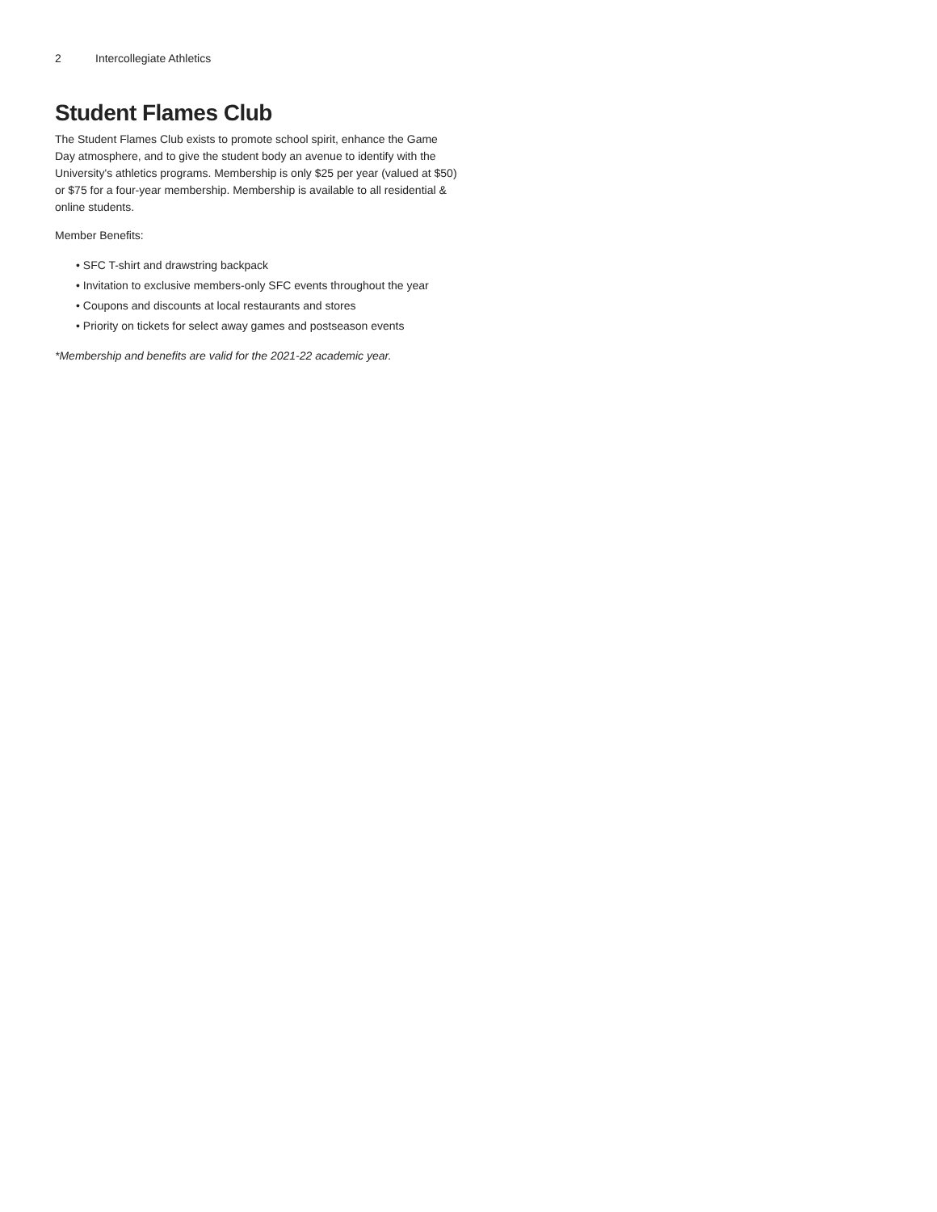2 Intercollegiate Athletics
Student Flames Club
The Student Flames Club exists to promote school spirit, enhance the Game Day atmosphere, and to give the student body an avenue to identify with the University's athletics programs. Membership is only $25 per year (valued at $50) or $75 for a four-year membership. Membership is available to all residential & online students.
Member Benefits:
• SFC T-shirt and drawstring backpack
• Invitation to exclusive members-only SFC events throughout the year
• Coupons and discounts at local restaurants and stores
• Priority on tickets for select away games and postseason events
*Membership and benefits are valid for the 2021-22 academic year.